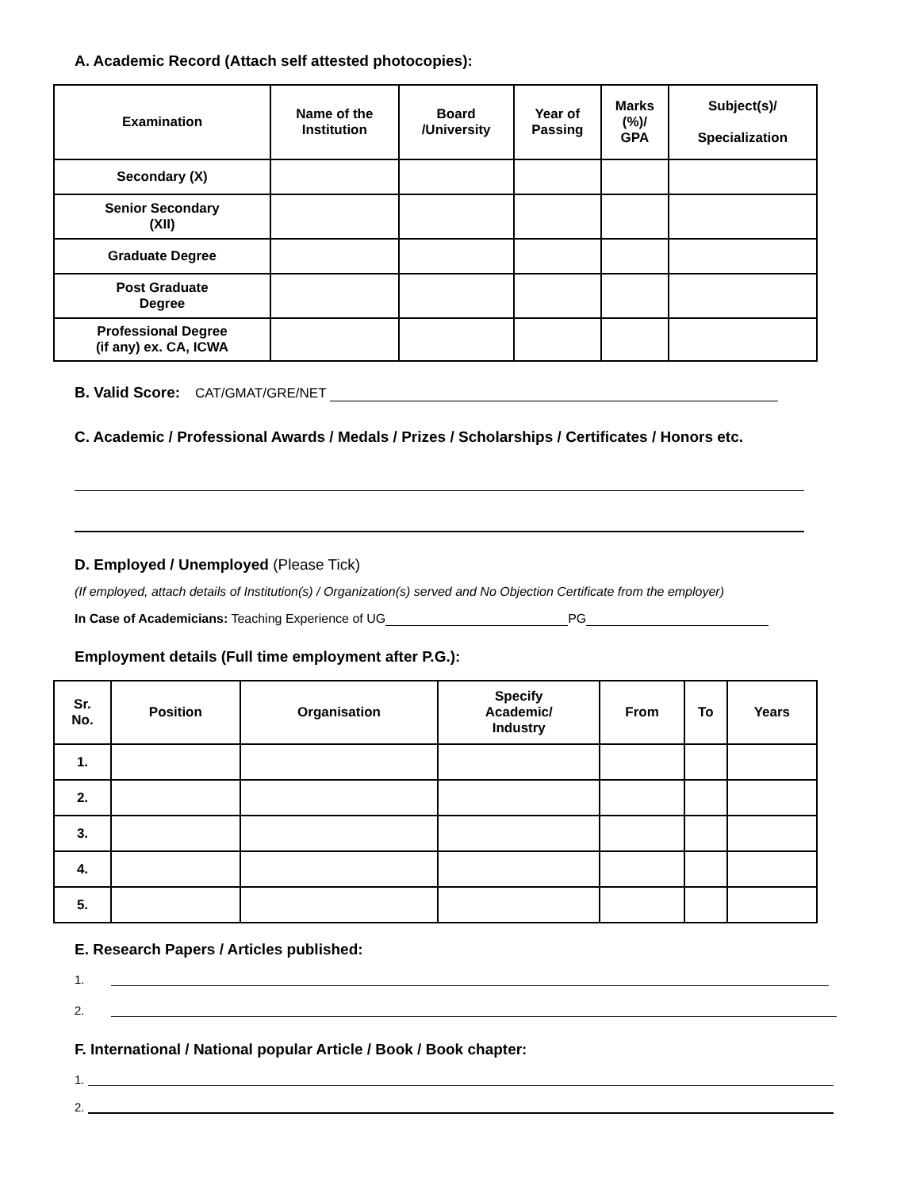A. Academic Record (Attach self attested photocopies):
| Examination | Name of the Institution | Board /University | Year of Passing | Marks (%)/ GPA | Subject(s)/ Specialization |
| --- | --- | --- | --- | --- | --- |
| Secondary (X) | | | | | |
| Senior Secondary (XII) | | | | | |
| Graduate Degree | | | | | |
| Post Graduate Degree | | | | | |
| Professional Degree (if any) ex. CA, ICWA | | | | | |
B. Valid Score: CAT/GMAT/GRE/NET
C. Academic / Professional Awards / Medals / Prizes / Scholarships / Certificates / Honors etc.
D. Employed / Unemployed (Please Tick)
(If employed, attach details of Institution(s) / Organization(s) served and No Objection Certificate from the employer)
In Case of Academicians: Teaching Experience of UG PG
Employment details (Full time employment after P.G.):
| Sr. No. | Position | Organisation | Specify Academic/ Industry | From | To | Years |
| --- | --- | --- | --- | --- | --- | --- |
| 1. | | | | | | |
| 2. | | | | | | |
| 3. | | | | | | |
| 4. | | | | | | |
| 5. | | | | | | |
E. Research Papers / Articles published:
1.
2.
F. International / National popular Article / Book / Book chapter:
1.
2.